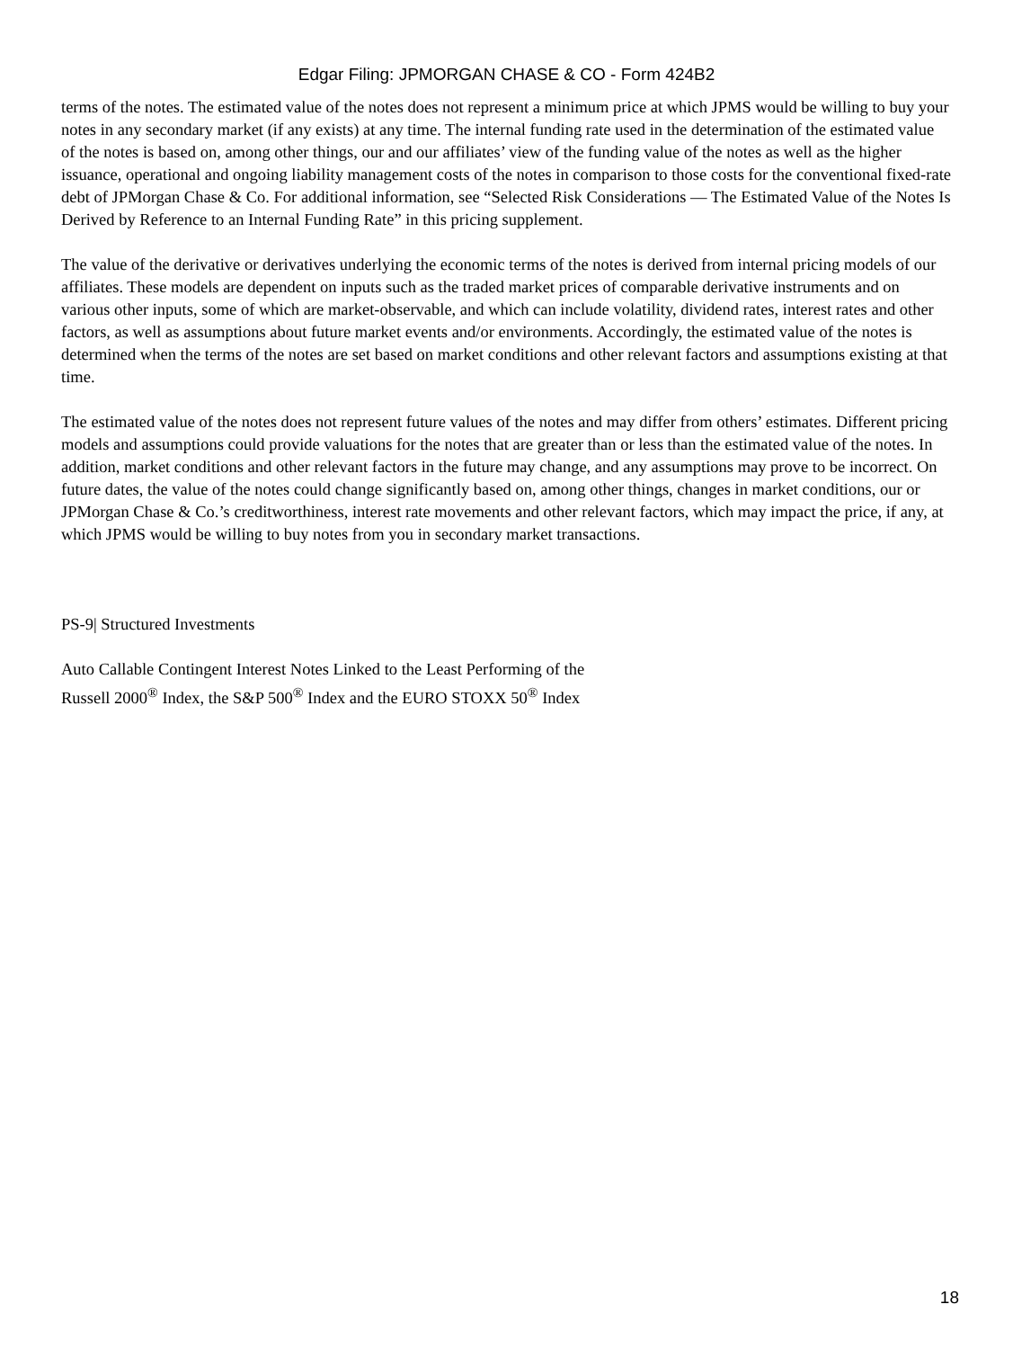Edgar Filing: JPMORGAN CHASE & CO - Form 424B2
terms of the notes. The estimated value of the notes does not represent a minimum price at which JPMS would be willing to buy your notes in any secondary market (if any exists) at any time. The internal funding rate used in the determination of the estimated value of the notes is based on, among other things, our and our affiliates’ view of the funding value of the notes as well as the higher issuance, operational and ongoing liability management costs of the notes in comparison to those costs for the conventional fixed-rate debt of JPMorgan Chase & Co. For additional information, see “Selected Risk Considerations — The Estimated Value of the Notes Is Derived by Reference to an Internal Funding Rate” in this pricing supplement.
The value of the derivative or derivatives underlying the economic terms of the notes is derived from internal pricing models of our affiliates. These models are dependent on inputs such as the traded market prices of comparable derivative instruments and on various other inputs, some of which are market-observable, and which can include volatility, dividend rates, interest rates and other factors, as well as assumptions about future market events and/or environments. Accordingly, the estimated value of the notes is determined when the terms of the notes are set based on market conditions and other relevant factors and assumptions existing at that time.
The estimated value of the notes does not represent future values of the notes and may differ from others’ estimates. Different pricing models and assumptions could provide valuations for the notes that are greater than or less than the estimated value of the notes. In addition, market conditions and other relevant factors in the future may change, and any assumptions may prove to be incorrect. On future dates, the value of the notes could change significantly based on, among other things, changes in market conditions, our or JPMorgan Chase & Co.’s creditworthiness, interest rate movements and other relevant factors, which may impact the price, if any, at which JPMS would be willing to buy notes from you in secondary market transactions.
PS-9| Structured Investments
Auto Callable Contingent Interest Notes Linked to the Least Performing of the Russell 2000<sup>®</sup> Index, the S&P 500<sup>®</sup> Index and the EURO STOXX 50<sup>®</sup> Index
18